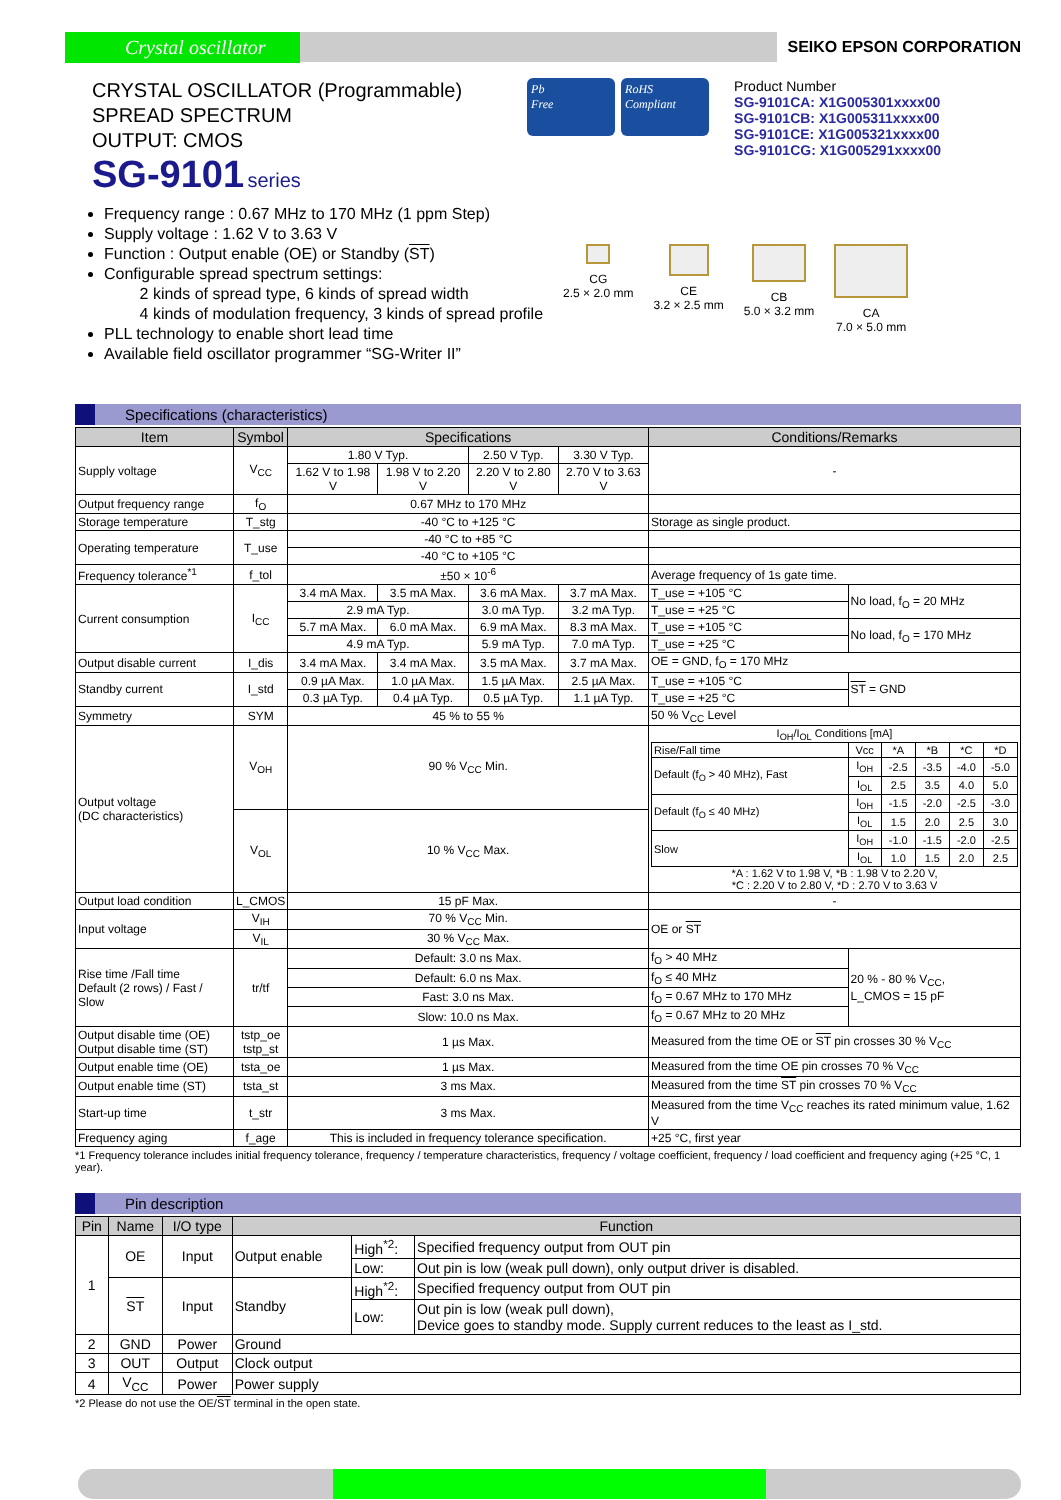Crystal oscillator
SEIKO EPSON CORPORATION
CRYSTAL OSCILLATOR (Programmable)
SPREAD SPECTRUM
OUTPUT: CMOS
SG-9101 series
Pb
Free
RoHS
Compliant
Product Number
SG-9101CA: X1G005301xxxx00
SG-9101CB: X1G005311xxxx00
SG-9101CE: X1G005321xxxx00
SG-9101CG: X1G005291xxxx00
Frequency range : 0.67 MHz to 170 MHz (1 ppm Step)
Supply voltage : 1.62 V to 3.63 V
Function : Output enable (OE) or Standby (ST)
Configurable spread spectrum settings:
2 kinds of spread type, 6 kinds of spread width
4 kinds of modulation frequency, 3 kinds of spread profile
PLL technology to enable short lead time
Available field oscillator programmer “SG-Writer II”
CG
2.5 × 2.0 mm
CE
3.2 × 2.5 mm
CB
5.0 × 3.2 mm
CA
7.0 × 5.0 mm
Specifications (characteristics)
| Item | Symbol | Specifications | | | | Conditions/Remarks | |
| --- | --- | --- | --- | --- | --- | --- | --- |
| Supply voltage | V<sub>CC</sub> | 1.80 V Typ. | | 2.50 V Typ. | 3.30 V Typ. | - | |
| | | 1.62 V to 1.98 V | 1.98 V to 2.20 V | 2.20 V to 2.80 V | 2.70 V to 3.63 V | | |
| Output frequency range | f<sub>O</sub> | 0.67 MHz to 170 MHz | | | | | |
| Storage temperature | T_stg | -40 °C to +125 °C | | | | Storage as single product. | |
| Operating temperature | T_use | -40 °C to +85 °C | | | | | |
| | | -40 °C to +105 °C | | | | | |
| Frequency tolerance<sup>*1</sup> | f_tol | ±50 × 10<sup>-6</sup> | | | | Average frequency of 1s gate time. | |
| Current consumption | I<sub>CC</sub> | 3.4 mA Max. | 3.5 mA Max. | 3.6 mA Max. | 3.7 mA Max. | T_use = +105 °C | No load, f<sub>O</sub> = 20 MHz |
| | | 2.9 mA Typ. | | 3.0 mA Typ. | 3.2 mA Typ. | T_use = +25 °C | |
| | | 5.7 mA Max. | 6.0 mA Max. | 6.9 mA Max. | 8.3 mA Max. | T_use = +105 °C | No load, f<sub>O</sub> = 170 MHz |
| | | 4.9 mA Typ. | | 5.9 mA Typ. | 7.0 mA Typ. | T_use = +25 °C | |
| Output disable current | I_dis | 3.4 mA Max. | 3.4 mA Max. | 3.5 mA Max. | 3.7 mA Max. | OE = GND, f<sub>O</sub> = 170 MHz | |
| Standby current | I_std | 0.9 µA Max. | 1.0 µA Max. | 1.5 µA Max. | 2.5 µA Max. | T_use = +105 °C | ST = GND |
| | | 0.3 µA Typ. | 0.4 µA Typ. | 0.5 µA Typ. | 1.1 µA Typ. | T_use = +25 °C | |
| Symmetry | SYM | 45 % to 55 % | | | | 50 % V<sub>CC</sub> Level | |
| Output voltage (DC characteristics) | V<sub>OH</sub> | 90 % V<sub>CC</sub> Min. | | | | I<sub>OH</sub>/I<sub>OL</sub> Conditions [mA] / Rise/Fall time / Vcc / *A / *B / *C / *D / / Default (f<sub>O</sub> > 40 MHz), Fast / I<sub>OH</sub> / -2.5 / -3.5 / -4.0 / -5.0 / / / I<sub>OL</sub> / 2.5 / 3.5 / 4.0 / 5.0 / / Default (f<sub>O</sub> ≤ 40 MHz) / I<sub>OH</sub> / -1.5 / -2.0 / -2.5 / -3.0 / / / I<sub>OL</sub> / 1.5 / 2.0 / 2.5 / 3.0 / / Slow / I<sub>OH</sub> / -1.0 / -1.5 / -2.0 / -2.5 / / / I<sub>OL</sub> / 1.0 / 1.5 / 2.0 / 2.5 / *A : 1.62 V to 1.98 V, *B : 1.98 V to 2.20 V, *C : 2.20 V to 2.80 V, *D : 2.70 V to 3.63 V | |
| | V<sub>OL</sub> | 10 % V<sub>CC</sub> Max. | | | | | |
| Output load condition | L_CMOS | 15 pF Max. | | | | - | |
| Input voltage | V<sub>IH</sub> | 70 % V<sub>CC</sub> Min. | | | | OE or ST | |
| | V<sub>IL</sub> | 30 % V<sub>CC</sub> Max. | | | | | |
| Rise time /Fall time Default (2 rows) / Fast / Slow | tr/tf | Default: 3.0 ns Max. | | | | f<sub>O</sub> > 40 MHz | 20 % - 80 % V<sub>CC</sub>, L_CMOS = 15 pF |
| | | Default: 6.0 ns Max. | | | | f<sub>O</sub> ≤ 40 MHz | |
| | | Fast: 3.0 ns Max. | | | | f<sub>O</sub> = 0.67 MHz to 170 MHz | |
| | | Slow: 10.0 ns Max. | | | | f<sub>O</sub> = 0.67 MHz to 20 MHz | |
| Output disable time (OE) Output disable time (ST) | tstp_oe tstp_st | 1 µs Max. | | | | Measured from the time OE or ST pin crosses 30 % V<sub>CC</sub> | |
| Output enable time (OE) | tsta_oe | 1 µs Max. | | | | Measured from the time OE pin crosses 70 % V<sub>CC</sub> | |
| Output enable time (ST) | tsta_st | 3 ms Max. | | | | Measured from the time ST pin crosses 70 % V<sub>CC</sub> | |
| Start-up time | t_str | 3 ms Max. | | | | Measured from the time V<sub>CC</sub> reaches its rated minimum value, 1.62 V | |
| Frequency aging | f_age | This is included in frequency tolerance specification. | | | | +25 °C, first year | |
*1 Frequency tolerance includes initial frequency tolerance, frequency / temperature characteristics, frequency / voltage coefficient, frequency / load coefficient and frequency aging (+25 °C, 1 year).
Pin description
| Pin | Name | I/O type | Function | | |
| --- | --- | --- | --- | --- | --- |
| 1 | OE | Input | Output enable | High<sup>*2</sup>: | Specified frequency output from OUT pin |
| | | | | Low: | Out pin is low (weak pull down), only output driver is disabled. |
| | ST | Input | Standby | High<sup>*2</sup>: | Specified frequency output from OUT pin |
| | | | | Low: | Out pin is low (weak pull down), Device goes to standby mode. Supply current reduces to the least as I_std. |
| 2 | GND | Power | Ground | | |
| 3 | OUT | Output | Clock output | | |
| 4 | V<sub>CC</sub> | Power | Power supply | | |
*2 Please do not use the OE/ST terminal in the open state.